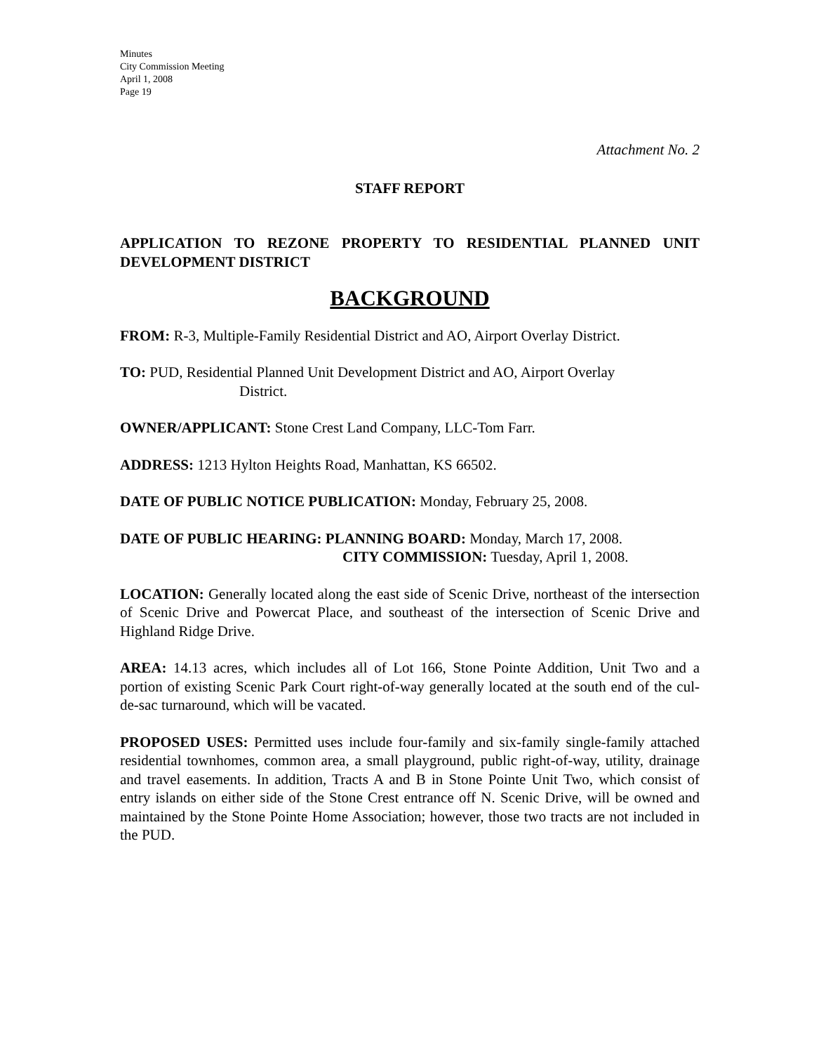Minutes
City Commission Meeting
April 1, 2008
Page 19
Attachment No. 2
STAFF REPORT
APPLICATION TO REZONE PROPERTY TO RESIDENTIAL PLANNED UNIT DEVELOPMENT DISTRICT
BACKGROUND
FROM: R-3, Multiple-Family Residential District and AO, Airport Overlay District.
TO: PUD, Residential Planned Unit Development District and AO, Airport Overlay
District.
OWNER/APPLICANT: Stone Crest Land Company, LLC-Tom Farr.
ADDRESS: 1213 Hylton Heights Road, Manhattan, KS 66502.
DATE OF PUBLIC NOTICE PUBLICATION: Monday, February 25, 2008.
DATE OF PUBLIC HEARING: PLANNING BOARD: Monday, March 17, 2008.
CITY COMMISSION: Tuesday, April 1, 2008.
LOCATION: Generally located along the east side of Scenic Drive, northeast of the intersection of Scenic Drive and Powercat Place, and southeast of the intersection of Scenic Drive and Highland Ridge Drive.
AREA: 14.13 acres, which includes all of Lot 166, Stone Pointe Addition, Unit Two and a portion of existing Scenic Park Court right-of-way generally located at the south end of the cul-de-sac turnaround, which will be vacated.
PROPOSED USES: Permitted uses include four-family and six-family single-family attached residential townhomes, common area, a small playground, public right-of-way, utility, drainage and travel easements. In addition, Tracts A and B in Stone Pointe Unit Two, which consist of entry islands on either side of the Stone Crest entrance off N. Scenic Drive, will be owned and maintained by the Stone Pointe Home Association; however, those two tracts are not included in the PUD.